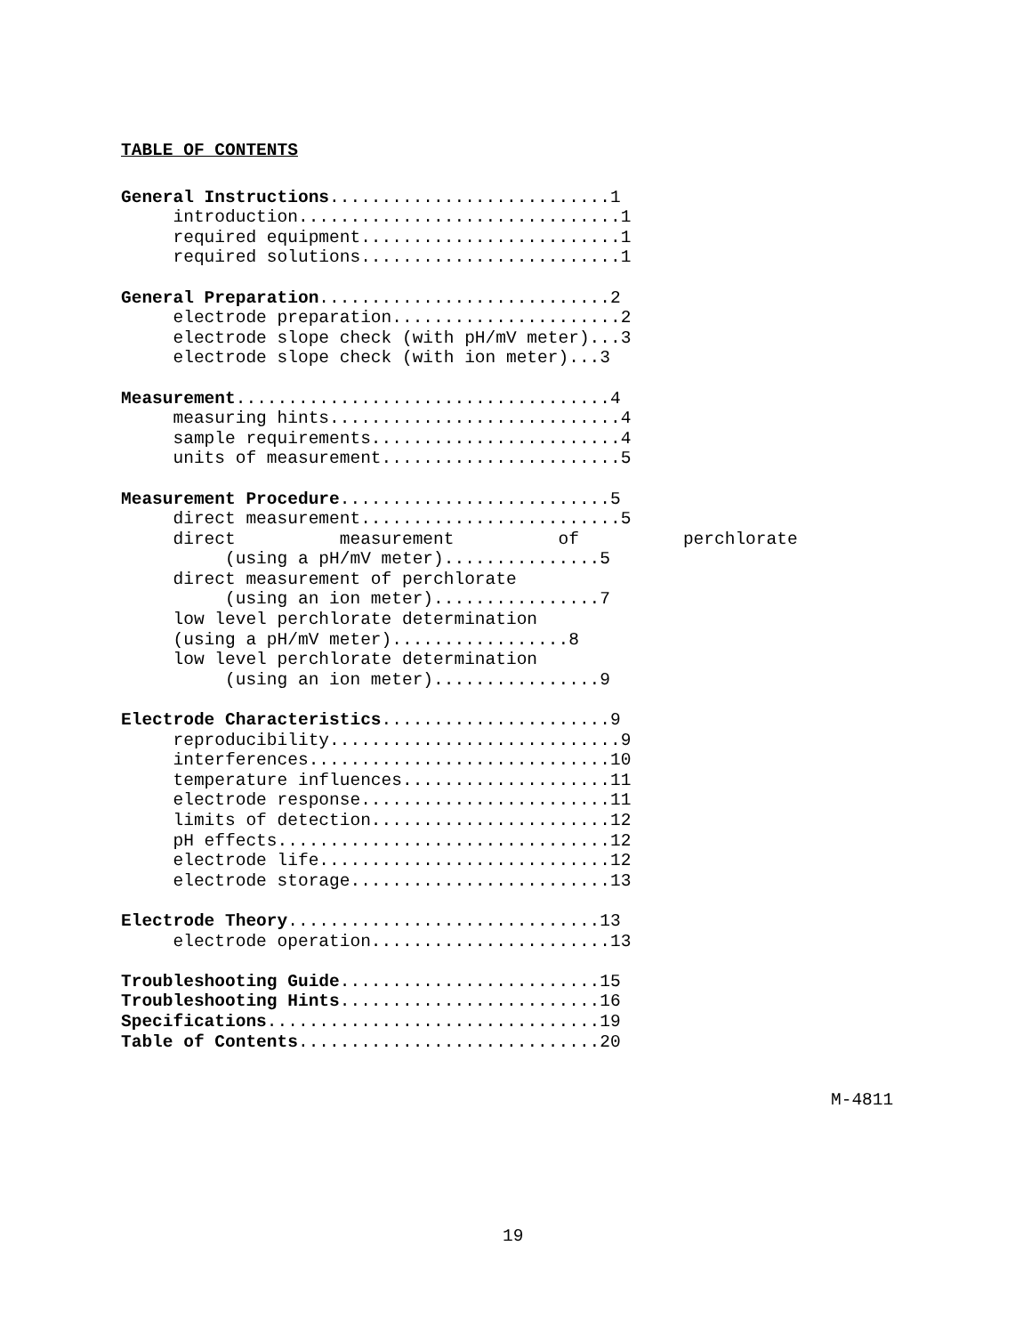TABLE OF CONTENTS
General Instructions...........................1
     introduction...............................1
     required equipment.........................1
     required solutions.........................1

General Preparation............................2
     electrode preparation......................2
     electrode slope check (with pH/mV meter)...3
     electrode slope check (with ion meter)...3

Measurement....................................4
     measuring hints............................4
     sample requirements........................4
     units of measurement.......................5

Measurement Procedure..........................5
     direct measurement.........................5
     direct          measurement          of          perchlorate
          (using a pH/mV meter)...............5
     direct measurement of perchlorate
          (using an ion meter)................7
     low level perchlorate determination
     (using a pH/mV meter).................8
     low level perchlorate determination
          (using an ion meter)................9

Electrode Characteristics......................9
     reproducibility............................9
     interferences.............................10
     temperature influences....................11
     electrode response........................11
     limits of detection.......................12
     pH effects................................12
     electrode life............................12
     electrode storage.........................13

Electrode Theory..............................13
     electrode operation.......................13

Troubleshooting Guide.........................15
Troubleshooting Hints.........................16
Specifications................................19
Table of Contents.............................20
M-4811
19